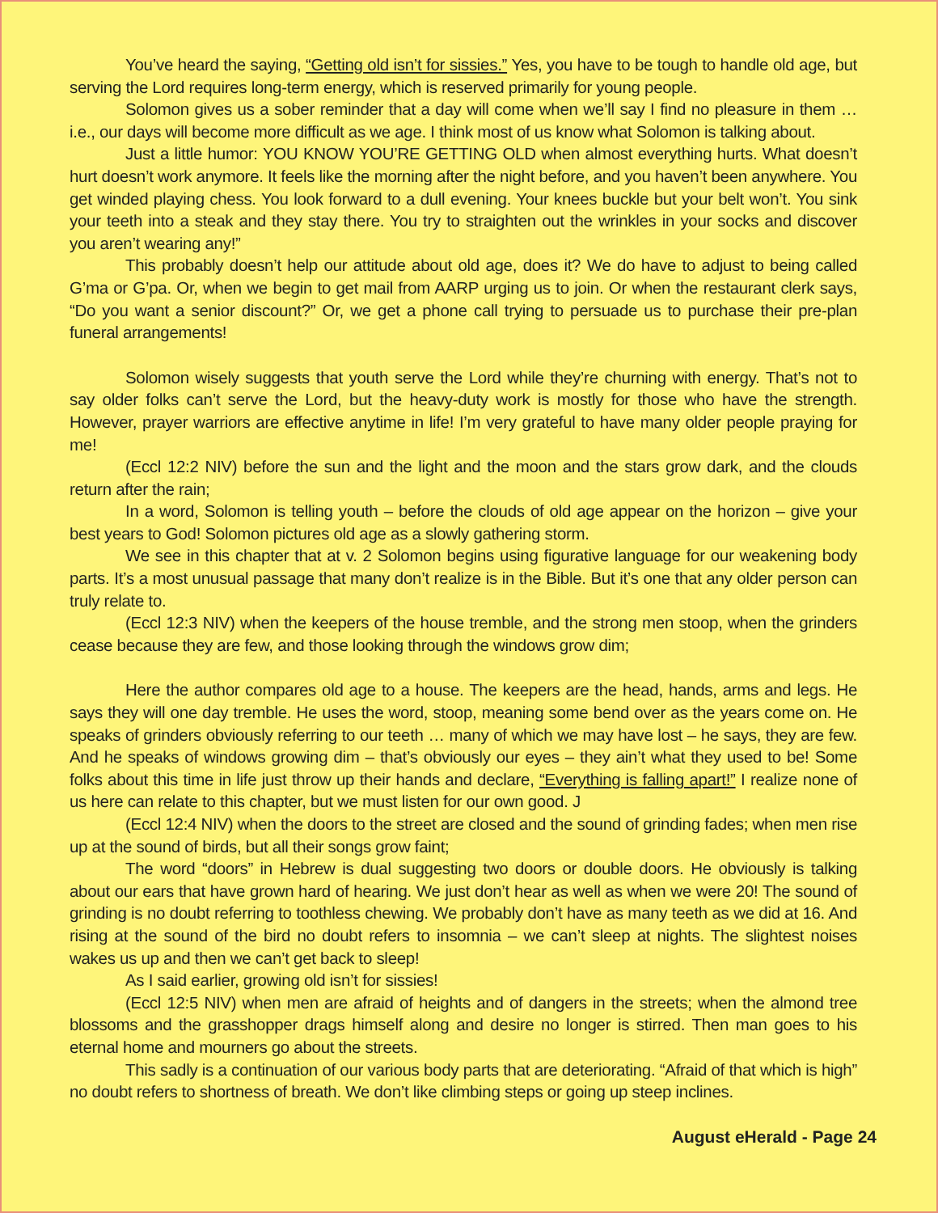You’ve heard the saying, “Getting old isn’t for sissies.” Yes, you have to be tough to handle old age, but serving the Lord requires long-term energy, which is reserved primarily for young people.
Solomon gives us a sober reminder that a day will come when we’ll say I find no pleasure in them … i.e., our days will become more difficult as we age. I think most of us know what Solomon is talking about.
Just a little humor: YOU KNOW YOU’RE GETTING OLD when almost everything hurts. What doesn’t hurt doesn’t work anymore. It feels like the morning after the night before, and you haven’t been anywhere. You get winded playing chess. You look forward to a dull evening. Your knees buckle but your belt won’t. You sink your teeth into a steak and they stay there. You try to straighten out the wrinkles in your socks and discover you aren’t wearing any!”
This probably doesn’t help our attitude about old age, does it? We do have to adjust to being called G’ma or G’pa. Or, when we begin to get mail from AARP urging us to join. Or when the restaurant clerk says, “Do you want a senior discount?” Or, we get a phone call trying to persuade us to purchase their pre-plan funeral arrangements!
Solomon wisely suggests that youth serve the Lord while they’re churning with energy. That’s not to say older folks can’t serve the Lord, but the heavy-duty work is mostly for those who have the strength. However, prayer warriors are effective anytime in life! I’m very grateful to have many older people praying for me!
(Eccl 12:2 NIV) before the sun and the light and the moon and the stars grow dark, and the clouds return after the rain;
In a word, Solomon is telling youth – before the clouds of old age appear on the horizon – give your best years to God! Solomon pictures old age as a slowly gathering storm.
We see in this chapter that at v. 2 Solomon begins using figurative language for our weakening body parts. It’s a most unusual passage that many don’t realize is in the Bible. But it’s one that any older person can truly relate to.
(Eccl 12:3 NIV) when the keepers of the house tremble, and the strong men stoop, when the grinders cease because they are few, and those looking through the windows grow dim;
Here the author compares old age to a house. The keepers are the head, hands, arms and legs. He says they will one day tremble. He uses the word, stoop, meaning some bend over as the years come on. He speaks of grinders obviously referring to our teeth … many of which we may have lost – he says, they are few. And he speaks of windows growing dim – that’s obviously our eyes – they ain’t what they used to be! Some folks about this time in life just throw up their hands and declare, “Everything is falling apart!” I realize none of us here can relate to this chapter, but we must listen for our own good. J
(Eccl 12:4 NIV) when the doors to the street are closed and the sound of grinding fades; when men rise up at the sound of birds, but all their songs grow faint;
The word “doors” in Hebrew is dual suggesting two doors or double doors. He obviously is talking about our ears that have grown hard of hearing. We just don’t hear as well as when we were 20! The sound of grinding is no doubt referring to toothless chewing. We probably don’t have as many teeth as we did at 16. And rising at the sound of the bird no doubt refers to insomnia – we can’t sleep at nights. The slightest noises wakes us up and then we can’t get back to sleep!
As I said earlier, growing old isn’t for sissies!
(Eccl 12:5 NIV) when men are afraid of heights and of dangers in the streets; when the almond tree blossoms and the grasshopper drags himself along and desire no longer is stirred. Then man goes to his eternal home and mourners go about the streets.
This sadly is a continuation of our various body parts that are deteriorating. “Afraid of that which is high” no doubt refers to shortness of breath. We don’t like climbing steps or going up steep inclines.
August eHerald - Page 24